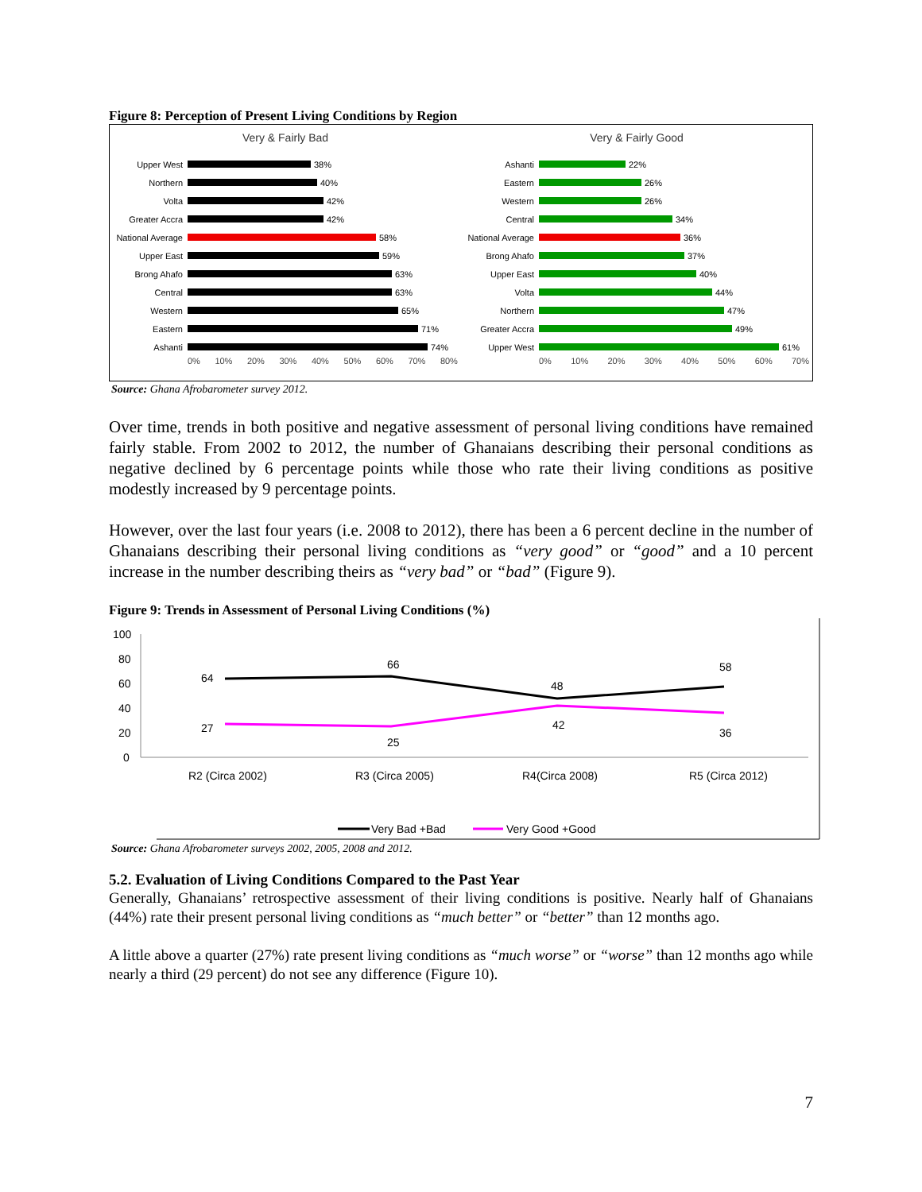Figure 8: Perception of Present Living Conditions by Region
Very & Fairly Bad
Upper West 38%
Northern 40%
Volta 42%
Greater Accra 42%
National Average 58%
Upper East 59%
Brong Ahafo 63%
Central 63%
Western 65%
Eastern 71%
Ashanti 74%
0% 10% 20% 30% 40% 50% 60% 70% 80%
Very & Fairly Good
Ashanti 22%
Eastern 26%
Western 26%
Central 34%
National Average 36%
Brong Ahafo 37%
Upper East 40%
Volta 44%
Northern 47%
Greater Accra 49%
Upper West 61%
0% 10% 20% 30% 40% 50% 60% 70%
Source: Ghana Afrobarometer survey 2012.
Over time, trends in both positive and negative assessment of personal living conditions have remained fairly stable. From 2002 to 2012, the number of Ghanaians describing their personal conditions as negative declined by 6 percentage points while those who rate their living conditions as positive modestly increased by 9 percentage points.
However, over the last four years (i.e. 2008 to 2012), there has been a 6 percent decline in the number of Ghanaians describing their personal living conditions as “very good” or “good” and a 10 percent increase in the number describing theirs as “very bad” or “bad” (Figure 9).
Figure 9: Trends in Assessment of Personal Living Conditions (%)
100
80
60
40
20
0
64
66
48
58
27
25
42
36
R2 (Circa 2002)
R3 (Circa 2005)
R4(Circa 2008)
R5 (Circa 2012)
Very Bad +Bad
Very Good +Good
Source: Ghana Afrobarometer surveys 2002, 2005, 2008 and 2012.
5.2. Evaluation of Living Conditions Compared to the Past Year
Generally, Ghanaians’ retrospective assessment of their living conditions is positive. Nearly half of Ghanaians (44%) rate their present personal living conditions as “much better” or “better” than 12 months ago.
A little above a quarter (27%) rate present living conditions as “much worse” or “worse” than 12 months ago while nearly a third (29 percent) do not see any difference (Figure 10).
7